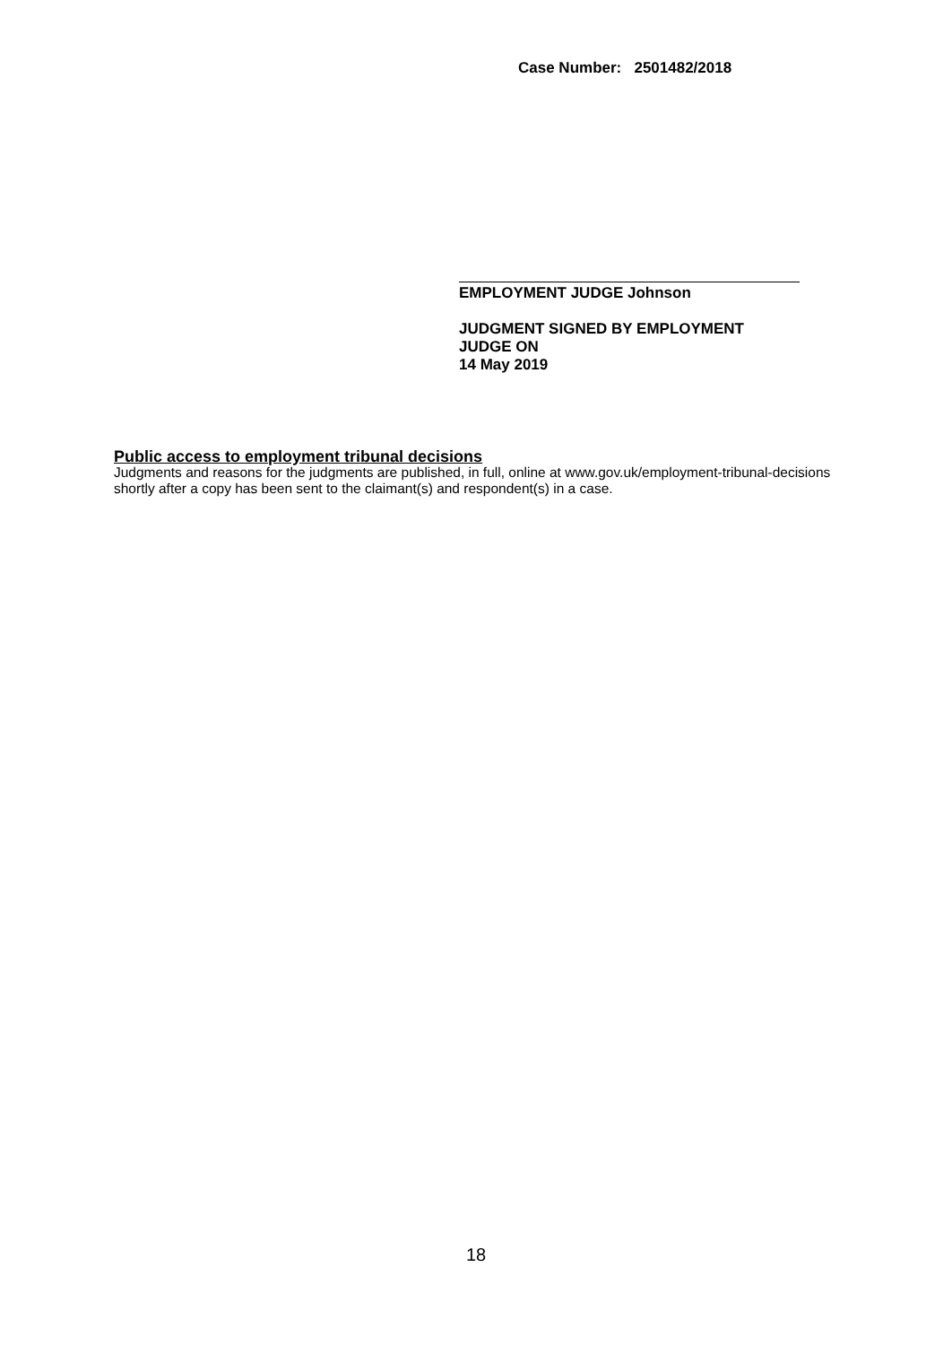Case Number: 2501482/2018
EMPLOYMENT JUDGE Johnson
JUDGMENT SIGNED BY EMPLOYMENT
JUDGE ON
14 May 2019
Public access to employment tribunal decisions
Judgments and reasons for the judgments are published, in full, online at www.gov.uk/employment-tribunal-decisions shortly after a copy has been sent to the claimant(s) and respondent(s) in a case.
18